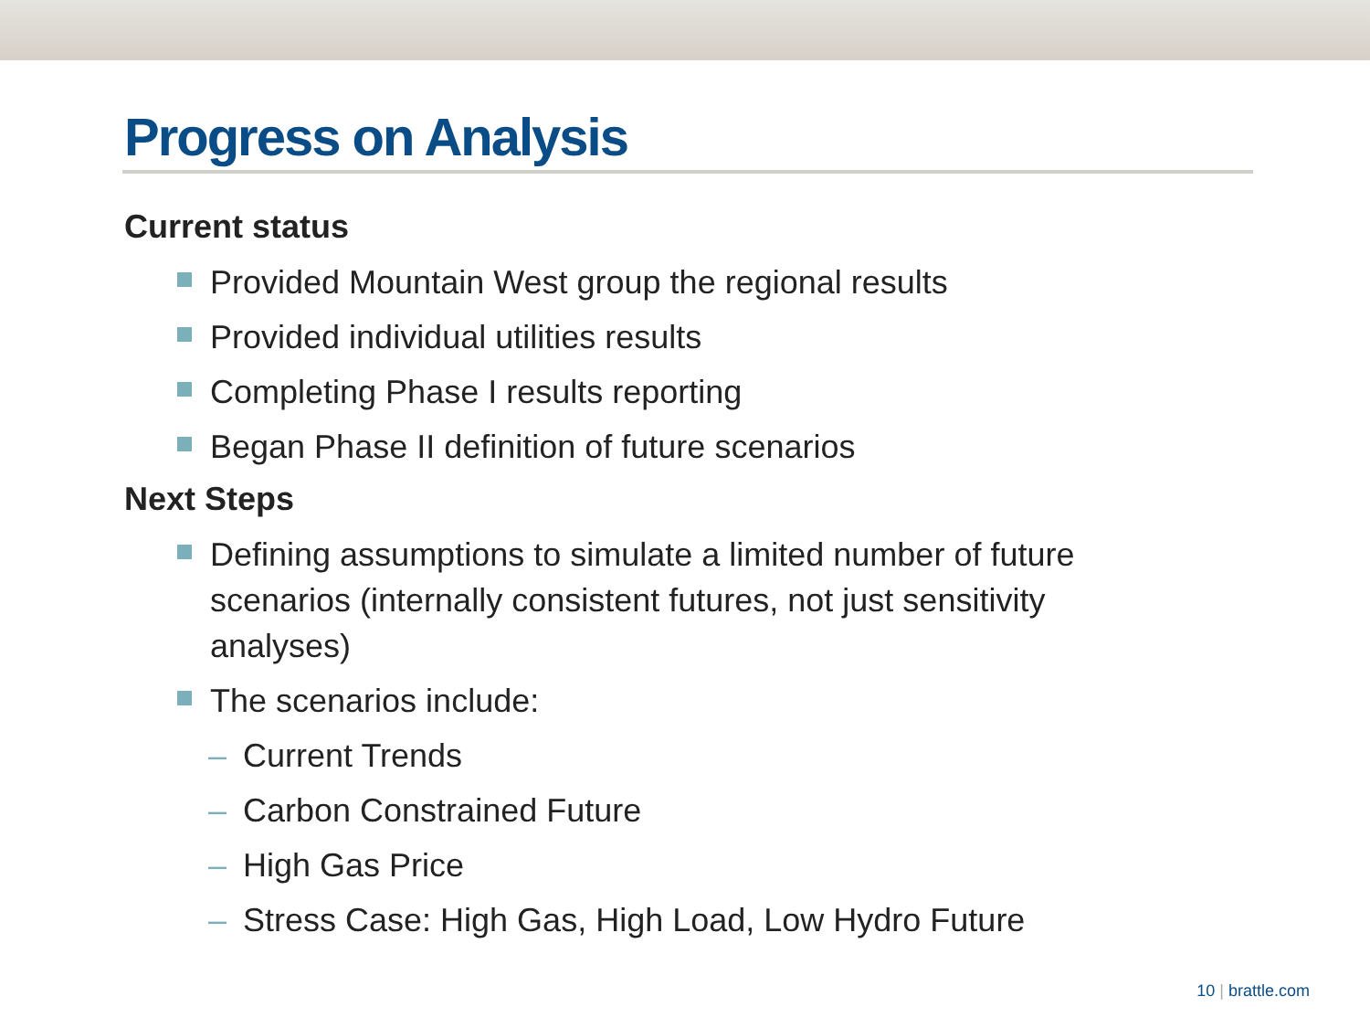Progress on Analysis
Current status
Provided Mountain West group the regional results
Provided individual utilities results
Completing Phase I results reporting
Began Phase II definition of future scenarios
Next Steps
Defining assumptions to simulate a limited number of future scenarios (internally consistent futures, not just sensitivity analyses)
The scenarios include:
– Current Trends
– Carbon Constrained Future
– High Gas Price
– Stress Case: High Gas, High Load, Low Hydro Future
10 | brattle.com